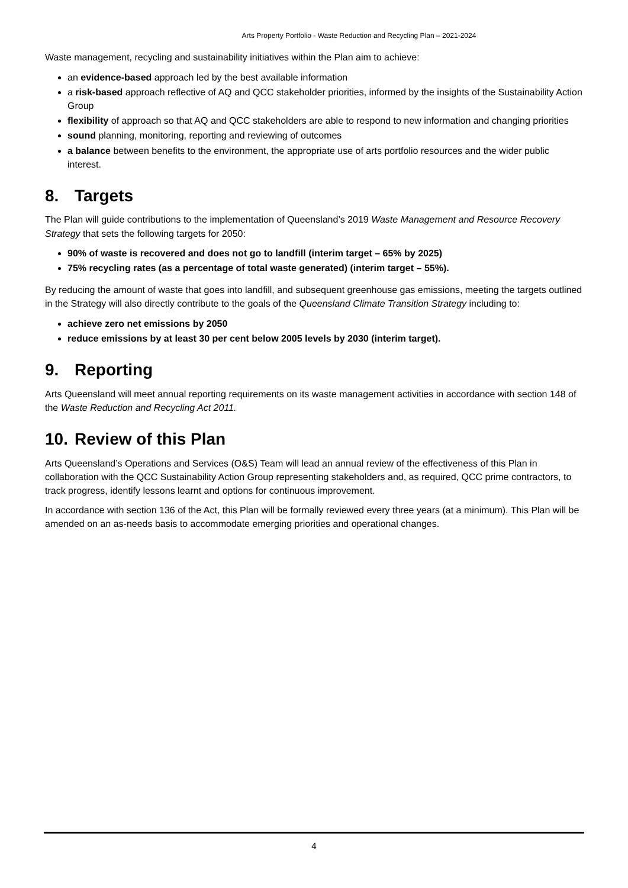Arts Property Portfolio - Waste Reduction and Recycling Plan – 2021-2024
Waste management, recycling and sustainability initiatives within the Plan aim to achieve:
an evidence-based approach led by the best available information
a risk-based approach reflective of AQ and QCC stakeholder priorities, informed by the insights of the Sustainability Action Group
flexibility of approach so that AQ and QCC stakeholders are able to respond to new information and changing priorities
sound planning, monitoring, reporting and reviewing of outcomes
a balance between benefits to the environment, the appropriate use of arts portfolio resources and the wider public interest.
8. Targets
The Plan will guide contributions to the implementation of Queensland’s 2019 Waste Management and Resource Recovery Strategy that sets the following targets for 2050:
90% of waste is recovered and does not go to landfill (interim target – 65% by 2025)
75% recycling rates (as a percentage of total waste generated) (interim target – 55%).
By reducing the amount of waste that goes into landfill, and subsequent greenhouse gas emissions, meeting the targets outlined in the Strategy will also directly contribute to the goals of the Queensland Climate Transition Strategy including to:
achieve zero net emissions by 2050
reduce emissions by at least 30 per cent below 2005 levels by 2030 (interim target).
9. Reporting
Arts Queensland will meet annual reporting requirements on its waste management activities in accordance with section 148 of the Waste Reduction and Recycling Act 2011.
10. Review of this Plan
Arts Queensland’s Operations and Services (O&S) Team will lead an annual review of the effectiveness of this Plan in collaboration with the QCC Sustainability Action Group representing stakeholders and, as required, QCC prime contractors, to track progress, identify lessons learnt and options for continuous improvement.
In accordance with section 136 of the Act, this Plan will be formally reviewed every three years (at a minimum). This Plan will be amended on an as-needs basis to accommodate emerging priorities and operational changes.
4